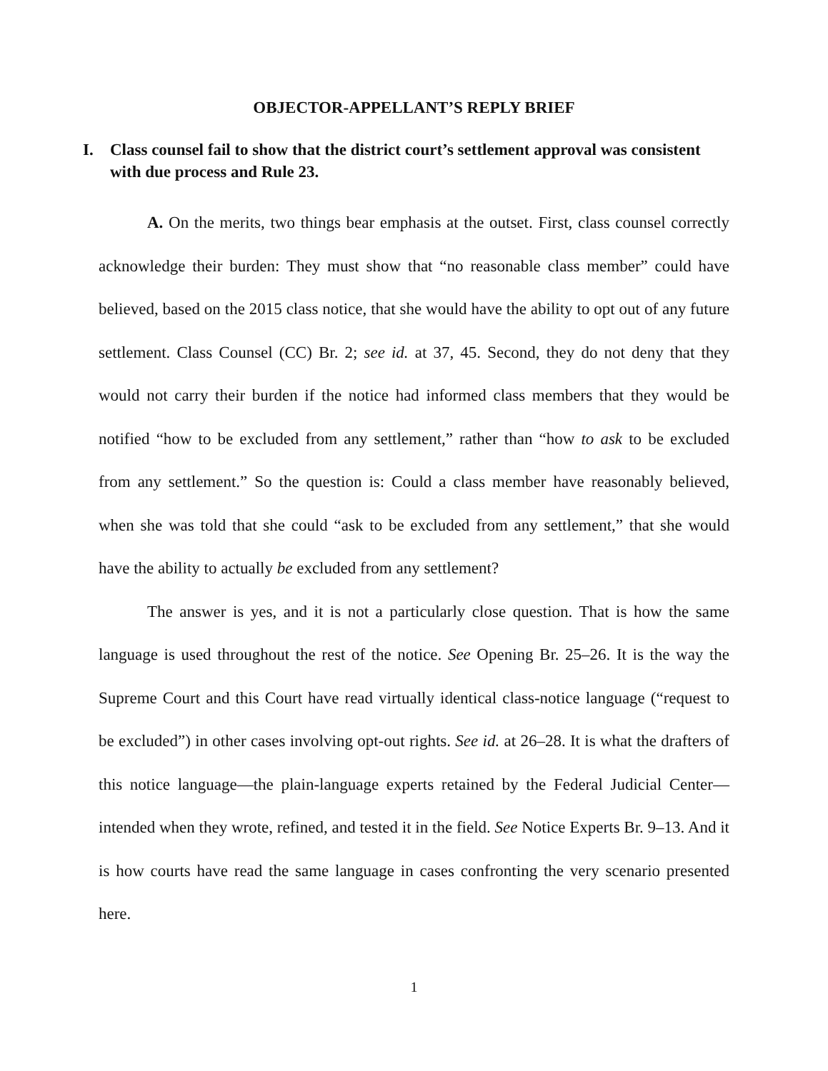OBJECTOR-APPELLANT’S REPLY BRIEF
I. Class counsel fail to show that the district court’s settlement approval was consistent with due process and Rule 23.
A. On the merits, two things bear emphasis at the outset. First, class counsel correctly acknowledge their burden: They must show that “no reasonable class member” could have believed, based on the 2015 class notice, that she would have the ability to opt out of any future settlement. Class Counsel (CC) Br. 2; see id. at 37, 45. Second, they do not deny that they would not carry their burden if the notice had informed class members that they would be notified “how to be excluded from any settlement,” rather than “how to ask to be excluded from any settlement.” So the question is: Could a class member have reasonably believed, when she was told that she could “ask to be excluded from any settlement,” that she would have the ability to actually be excluded from any settlement?
The answer is yes, and it is not a particularly close question. That is how the same language is used throughout the rest of the notice. See Opening Br. 25–26. It is the way the Supreme Court and this Court have read virtually identical class-notice language (“request to be excluded”) in other cases involving opt-out rights. See id. at 26–28. It is what the drafters of this notice language—the plain-language experts retained by the Federal Judicial Center—intended when they wrote, refined, and tested it in the field. See Notice Experts Br. 9–13. And it is how courts have read the same language in cases confronting the very scenario presented here.
1